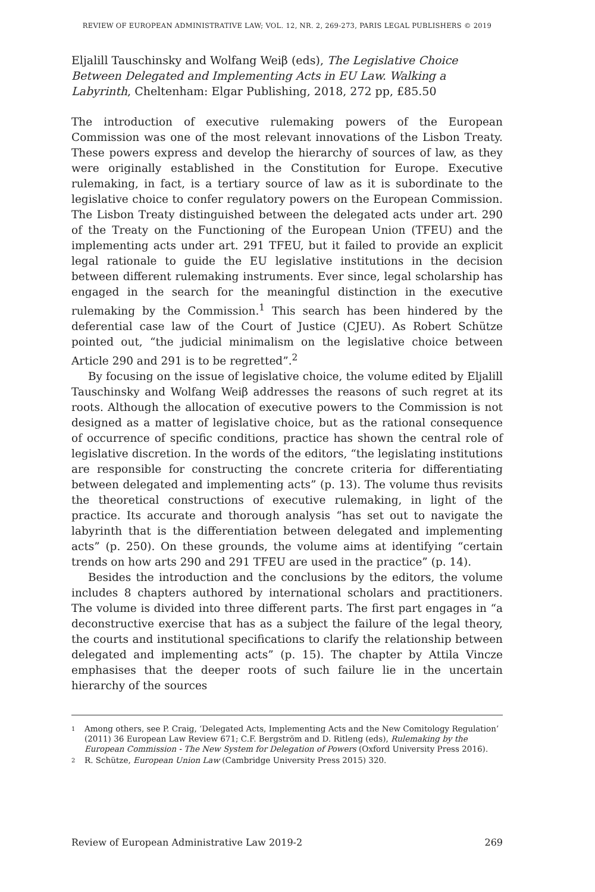REVIEW OF EUROPEAN ADMINISTRATIVE LAW; VOL. 12, NR. 2, 269-273, PARIS LEGAL PUBLISHERS © 2019
Eljalill Tauschinsky and Wolfang Weiβ (eds), The Legislative Choice Between Delegated and Implementing Acts in EU Law. Walking a Labyrinth, Cheltenham: Elgar Publishing, 2018, 272 pp, £85.50
The introduction of executive rulemaking powers of the European Commission was one of the most relevant innovations of the Lisbon Treaty. These powers express and develop the hierarchy of sources of law, as they were originally established in the Constitution for Europe. Executive rulemaking, in fact, is a tertiary source of law as it is subordinate to the legislative choice to confer regulatory powers on the European Commission. The Lisbon Treaty distinguished between the delegated acts under art. 290 of the Treaty on the Functioning of the European Union (TFEU) and the implementing acts under art. 291 TFEU, but it failed to provide an explicit legal rationale to guide the EU legislative institutions in the decision between different rulemaking instruments. Ever since, legal scholarship has engaged in the search for the meaningful distinction in the executive rulemaking by the Commission.<sup>1</sup> This search has been hindered by the deferential case law of the Court of Justice (CJEU). As Robert Schütze pointed out, “the judicial minimalism on the legislative choice between Article 290 and 291 is to be regretted”.<sup>2</sup>
By focusing on the issue of legislative choice, the volume edited by Eljalill Tauschinsky and Wolfang Weiβ addresses the reasons of such regret at its roots. Although the allocation of executive powers to the Commission is not designed as a matter of legislative choice, but as the rational consequence of occurrence of specific conditions, practice has shown the central role of legislative discretion. In the words of the editors, “the legislating institutions are responsible for constructing the concrete criteria for differentiating between delegated and implementing acts” (p. 13). The volume thus revisits the theoretical constructions of executive rulemaking, in light of the practice. Its accurate and thorough analysis “has set out to navigate the labyrinth that is the differentiation between delegated and implementing acts” (p. 250). On these grounds, the volume aims at identifying “certain trends on how arts 290 and 291 TFEU are used in the practice” (p. 14).
Besides the introduction and the conclusions by the editors, the volume includes 8 chapters authored by international scholars and practitioners. The volume is divided into three different parts. The first part engages in “a deconstructive exercise that has as a subject the failure of the legal theory, the courts and institutional specifications to clarify the relationship between delegated and implementing acts” (p. 15). The chapter by Attila Vincze emphasises that the deeper roots of such failure lie in the uncertain hierarchy of the sources
1 Among others, see P. Craig, ‘Delegated Acts, Implementing Acts and the New Comitology Regulation’ (2011) 36 European Law Review 671; C.F. Bergström and D. Ritleng (eds), Rulemaking by the European Commission - The New System for Delegation of Powers (Oxford University Press 2016).
2 R. Schütze, European Union Law (Cambridge University Press 2015) 320.
Review of European Administrative Law 2019-2 269